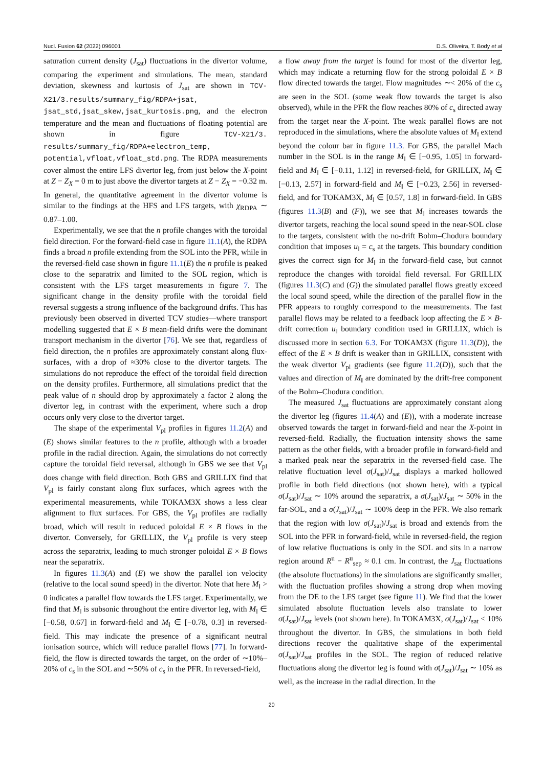Nucl. Fusion 62 (2022) 096001 D.S. Oliveira, T. Body et al
saturation current density (J<sub>sat</sub>) fluctuations in the divertor volume, comparing the experiment and simulations. The mean, standard deviation, skewness and kurtosis of J<sub>sat</sub> are shown in TCV-X21/3.results/summary_fig/RDPA+jsat, jsat_std,jsat_skew,jsat_kurtosis.png, and the electron temperature and the mean and fluctuations of floating potential are shown in figure TCV-X21/3. results/summary_fig/RDPA+electron_temp, potential,vfloat,vfloat_std.png. The RDPA measurements cover almost the entire LFS divertor leg, from just below the X-point at Z − Z<sub>X</sub> = 0 m to just above the divertor targets at Z − Z<sub>X</sub> = −0.32 m. In general, the quantitative agreement in the divertor volume is similar to the findings at the HFS and LFS targets, with χ<sub>RDPA</sub> ∼ 0.87–1.00.
Experimentally, we see that the n profile changes with the toroidal field direction. For the forward-field case in figure 11.1(A), the RDPA finds a broad n profile extending from the SOL into the PFR, while in the reversed-field case shown in figure 11.1(E) the n profile is peaked close to the separatrix and limited to the SOL region, which is consistent with the LFS target measurements in figure 7. The significant change in the density profile with the toroidal field reversal suggests a strong influence of the background drifts. This has previously been observed in diverted TCV studies—where transport modelling suggested that E × B mean-field drifts were the dominant transport mechanism in the divertor [76]. We see that, regardless of field direction, the n profiles are approximately constant along flux-surfaces, with a drop of ≈30% close to the divertor targets. The simulations do not reproduce the effect of the toroidal field direction on the density profiles. Furthermore, all simulations predict that the peak value of n should drop by approximately a factor 2 along the divertor leg, in contrast with the experiment, where such a drop occurs only very close to the divertor target.
The shape of the experimental V<sub>pl</sub> profiles in figures 11.2(A) and (E) shows similar features to the n profile, although with a broader profile in the radial direction. Again, the simulations do not correctly capture the toroidal field reversal, although in GBS we see that V<sub>pl</sub> does change with field direction. Both GBS and GRILLIX find that V<sub>pl</sub> is fairly constant along flux surfaces, which agrees with the experimental measurements, while TOKAM3X shows a less clear alignment to flux surfaces. For GBS, the V<sub>pl</sub> profiles are radially broad, which will result in reduced poloidal E × B flows in the divertor. Conversely, for GRILLIX, the V<sub>pl</sub> profile is very steep across the separatrix, leading to much stronger poloidal E × B flows near the separatrix.
In figures 11.3(A) and (E) we show the parallel ion velocity (relative to the local sound speed) in the divertor. Note that here M<sub>‖</sub> > 0 indicates a parallel flow towards the LFS target. Experimentally, we find that M<sub>‖</sub> is subsonic throughout the entire divertor leg, with M<sub>‖</sub> ∈ [−0.58, 0.67] in forward-field and M<sub>‖</sub> ∈ [−0.78, 0.3] in reversed-field. This may indicate the presence of a significant neutral ionisation source, which will reduce parallel flows [77]. In forward-field, the flow is directed towards the target, on the order of ∼10%–20% of c<sub>s</sub> in the SOL and ∼50% of c<sub>s</sub> in the PFR. In reversed-field,
a flow away from the target is found for most of the divertor leg, which may indicate a returning flow for the strong poloidal E × B flow directed towards the target. Flow magnitudes ∼< 20% of the c<sub>s</sub> are seen in the SOL (some weak flow towards the target is also observed), while in the PFR the flow reaches 80% of c<sub>s</sub> directed away from the target near the X-point. The weak parallel flows are not reproduced in the simulations, where the absolute values of M<sub>‖</sub> extend beyond the colour bar in figure 11.3. For GBS, the parallel Mach number in the SOL is in the range M<sub>‖</sub> ∈ [−0.95, 1.05] in forward-field and M<sub>‖</sub> ∈ [−0.11, 1.12] in reversed-field, for GRILLIX, M<sub>‖</sub> ∈ [−0.13, 2.57] in forward-field and M<sub>‖</sub> ∈ [−0.23, 2.56] in reversed-field, and for TOKAM3X, M<sub>‖</sub> ∈ [0.57, 1.8] in forward-field. In GBS (figures 11.3(B) and (F)), we see that M<sub>‖</sub> increases towards the divertor targets, reaching the local sound speed in the near-SOL close to the targets, consistent with the no-drift Bohm–Chodura boundary condition that imposes u<sub>‖</sub> = c<sub>s</sub> at the targets. This boundary condition gives the correct sign for M<sub>‖</sub> in the forward-field case, but cannot reproduce the changes with toroidal field reversal. For GRILLIX (figures 11.3(C) and (G)) the simulated parallel flows greatly exceed the local sound speed, while the direction of the parallel flow in the PFR appears to roughly correspond to the measurements. The fast parallel flows may be related to a feedback loop affecting the E × B-drift correction u<sub>‖</sub> boundary condition used in GRILLIX, which is discussed more in section 6.3. For TOKAM3X (figure 11.3(D)), the effect of the E × B drift is weaker than in GRILLIX, consistent with the weak divertor V<sub>pl</sub> gradients (see figure 11.2(D)), such that the values and direction of M<sub>‖</sub> are dominated by the drift-free component of the Bohm–Chodura condition.
The measured J<sub>sat</sub> fluctuations are approximately constant along the divertor leg (figures 11.4(A) and (E)), with a moderate increase observed towards the target in forward-field and near the X-point in reversed-field. Radially, the fluctuation intensity shows the same pattern as the other fields, with a broader profile in forward-field and a marked peak near the separatrix in the reversed-field case. The relative fluctuation level σ(J<sub>sat</sub>)/J<sub>sat</sub> displays a marked hollowed profile in both field directions (not shown here), with a typical σ(J<sub>sat</sub>)/J<sub>sat</sub> ∼ 10% around the separatrix, a σ(J<sub>sat</sub>)/J<sub>sat</sub> ∼ 50% in the far-SOL, and a σ(J<sub>sat</sub>)/J<sub>sat</sub> ∼ 100% deep in the PFR. We also remark that the region with low σ(J<sub>sat</sub>)/J<sub>sat</sub> is broad and extends from the SOL into the PFR in forward-field, while in reversed-field, the region of low relative fluctuations is only in the SOL and sits in a narrow region around R<sup>u</sup> − R<sup>u</sup><sub>sep</sub> ≈ 0.1 cm. In contrast, the J<sub>sat</sub> fluctuations (the absolute fluctuations) in the simulations are significantly smaller, with the fluctuation profiles showing a strong drop when moving from the DE to the LFS target (see figure 11). We find that the lower simulated absolute fluctuation levels also translate to lower σ(J<sub>sat</sub>)/J<sub>sat</sub> levels (not shown here). In TOKAM3X, σ(J<sub>sat</sub>)/J<sub>sat</sub> < 10% throughout the divertor. In GBS, the simulations in both field directions recover the qualitative shape of the experimental σ(J<sub>sat</sub>)/J<sub>sat</sub> profiles in the SOL. The region of reduced relative fluctuations along the divertor leg is found with σ(J<sub>sat</sub>)/J<sub>sat</sub> ∼ 10% as well, as the increase in the radial direction. In the
20